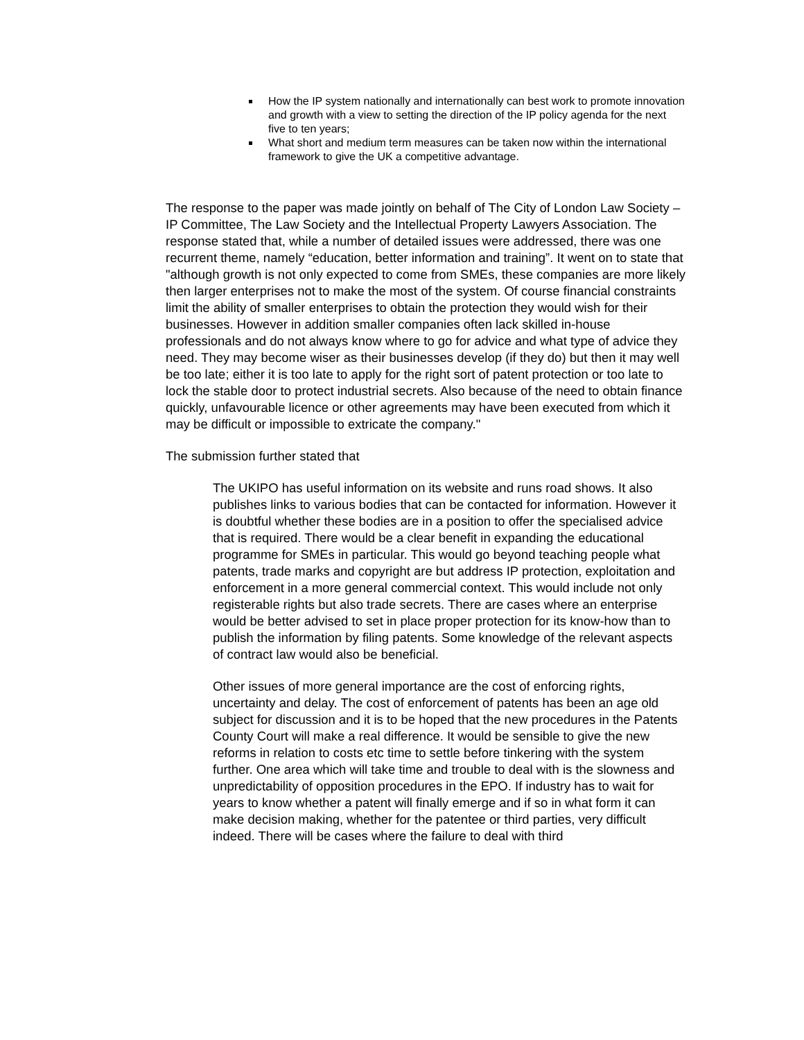How the IP system nationally and internationally can best work to promote innovation and growth with a view to setting the direction of the IP policy agenda for the next five to ten years;
What short and medium term measures can be taken now within the international framework to give the UK a competitive advantage.
The response to the paper was made jointly on behalf of The City of London Law Society – IP Committee, The Law Society and the Intellectual Property Lawyers Association. The response stated that, while a number of detailed issues were addressed, there was one recurrent theme, namely “education, better information and training”. It went on to state that "although growth is not only expected to come from SMEs, these companies are more likely then larger enterprises not to make the most of the system. Of course financial constraints limit the ability of smaller enterprises to obtain the protection they would wish for their businesses. However in addition smaller companies often lack skilled in-house professionals and do not always know where to go for advice and what type of advice they need. They may become wiser as their businesses develop (if they do) but then it may well be too late; either it is too late to apply for the right sort of patent protection or too late to lock the stable door to protect industrial secrets. Also because of the need to obtain finance quickly, unfavourable licence or other agreements may have been executed from which it may be difficult or impossible to extricate the company."
The submission further stated that
The UKIPO has useful information on its website and runs road shows. It also publishes links to various bodies that can be contacted for information. However it is doubtful whether these bodies are in a position to offer the specialised advice that is required. There would be a clear benefit in expanding the educational programme for SMEs in particular. This would go beyond teaching people what patents, trade marks and copyright are but address IP protection, exploitation and enforcement in a more general commercial context. This would include not only registerable rights but also trade secrets. There are cases where an enterprise would be better advised to set in place proper protection for its know-how than to publish the information by filing patents. Some knowledge of the relevant aspects of contract law would also be beneficial.
Other issues of more general importance are the cost of enforcing rights, uncertainty and delay. The cost of enforcement of patents has been an age old subject for discussion and it is to be hoped that the new procedures in the Patents County Court will make a real difference. It would be sensible to give the new reforms in relation to costs etc time to settle before tinkering with the system further. One area which will take time and trouble to deal with is the slowness and unpredictability of opposition procedures in the EPO. If industry has to wait for years to know whether a patent will finally emerge and if so in what form it can make decision making, whether for the patentee or third parties, very difficult indeed. There will be cases where the failure to deal with third